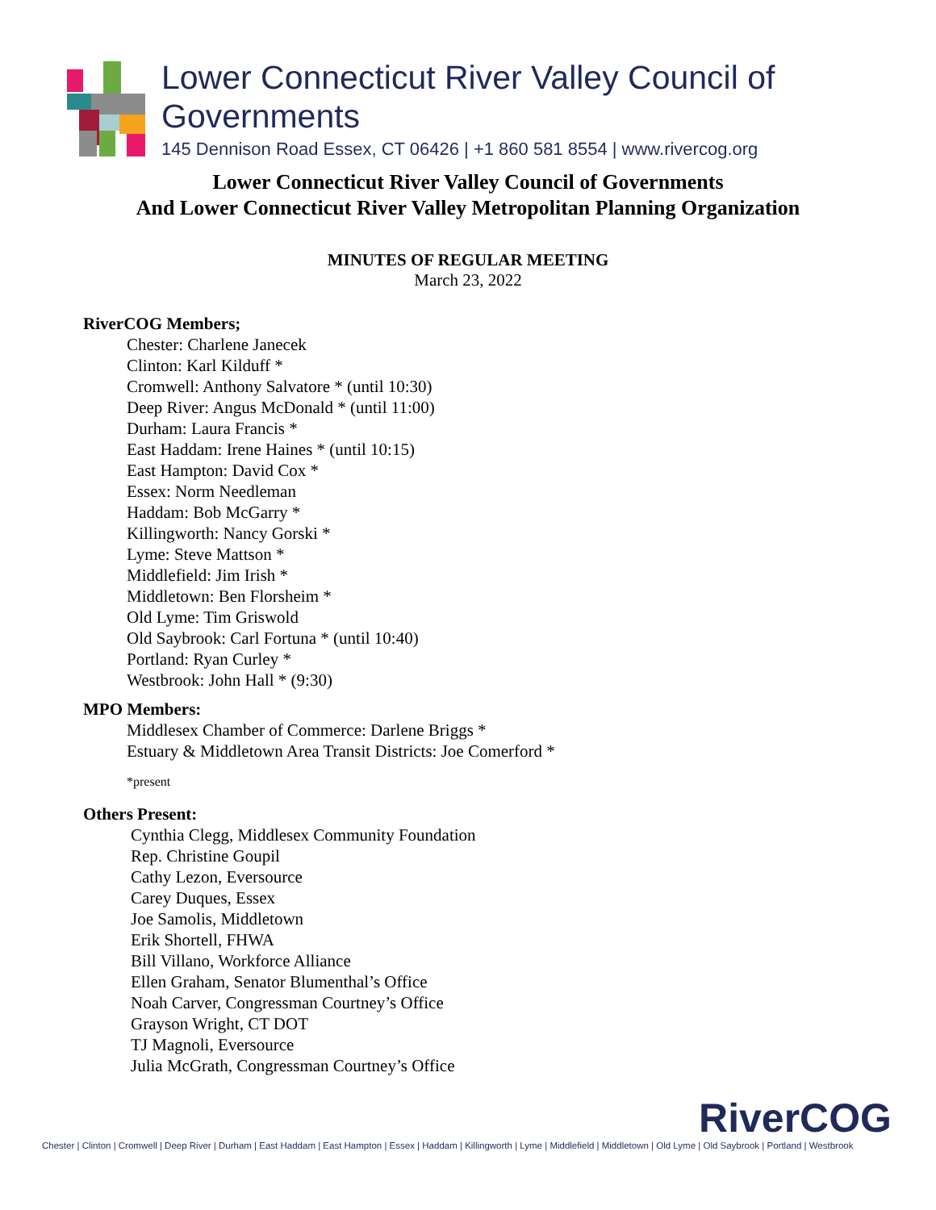Lower Connecticut River Valley Council of Governments
145 Dennison Road Essex, CT 06426 | +1 860 581 8554 | www.rivercog.org
Lower Connecticut River Valley Council of Governments
And Lower Connecticut River Valley Metropolitan Planning Organization
MINUTES OF REGULAR MEETING
March 23, 2022
RiverCOG Members;
Chester: Charlene Janecek
Clinton: Karl Kilduff *
Cromwell: Anthony Salvatore * (until 10:30)
Deep River: Angus McDonald * (until 11:00)
Durham: Laura Francis *
East Haddam: Irene Haines * (until 10:15)
East Hampton: David Cox *
Essex: Norm Needleman
Haddam: Bob McGarry *
Killingworth: Nancy Gorski *
Lyme: Steve Mattson *
Middlefield: Jim Irish *
Middletown: Ben Florsheim *
Old Lyme: Tim Griswold
Old Saybrook: Carl Fortuna * (until 10:40)
Portland: Ryan Curley *
Westbrook: John Hall * (9:30)
MPO Members:
Middlesex Chamber of Commerce: Darlene Briggs *
Estuary & Middletown Area Transit Districts: Joe Comerford *
*present
Others Present:
Cynthia Clegg, Middlesex Community Foundation
Rep. Christine Goupil
Cathy Lezon, Eversource
Carey Duques, Essex
Joe Samolis, Middletown
Erik Shortell, FHWA
Bill Villano, Workforce Alliance
Ellen Graham, Senator Blumenthal’s Office
Noah Carver, Congressman Courtney’s Office
Grayson Wright, CT DOT
TJ Magnoli, Eversource
Julia McGrath, Congressman Courtney’s Office
RiverCOG
Chester | Clinton | Cromwell | Deep River | Durham | East Haddam | East Hampton | Essex | Haddam | Killingworth | Lyme | Middlefield | Middletown | Old Lyme | Old Saybrook | Portland | Westbrook